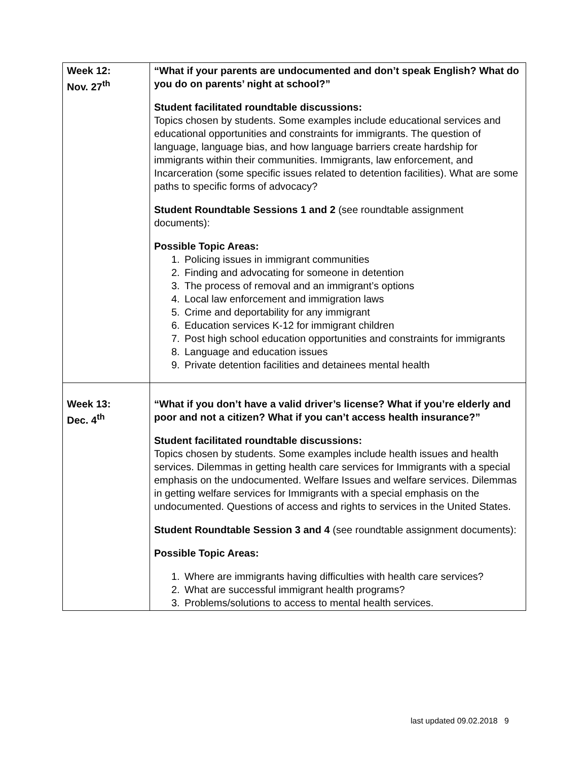| Week 12: Nov. 27<sup>th</sup> | “What if your parents are undocumented and don’t speak English? What do you do on parents’ night at school?” Student facilitated roundtable discussions: Topics chosen by students. Some examples include educational services and educational opportunities and constraints for immigrants. The question of language, language bias, and how language barriers create hardship for immigrants within their communities. Immigrants, law enforcement, and Incarceration (some specific issues related to detention facilities). What are some paths to specific forms of advocacy? Student Roundtable Sessions 1 and 2 (see roundtable assignment documents): Possible Topic Areas: 1. Policing issues in immigrant communities 2. Finding and advocating for someone in detention 3. The process of removal and an immigrant’s options 4. Local law enforcement and immigration laws 5. Crime and deportability for any immigrant 6. Education services K-12 for immigrant children 7. Post high school education opportunities and constraints for immigrants 8. Language and education issues 9. Private detention facilities and detainees mental health |
| Week 13: Dec. 4<sup>th</sup> | “What if you don’t have a valid driver’s license? What if you’re elderly and poor and not a citizen? What if you can’t access health insurance?” Student facilitated roundtable discussions: Topics chosen by students. Some examples include health issues and health services. Dilemmas in getting health care services for Immigrants with a special emphasis on the undocumented. Welfare Issues and welfare services. Dilemmas in getting welfare services for Immigrants with a special emphasis on the undocumented. Questions of access and rights to services in the United States. Student Roundtable Session 3 and 4 (see roundtable assignment documents): Possible Topic Areas: 1. Where are immigrants having difficulties with health care services? 2. What are successful immigrant health programs? 3. Problems/solutions to access to mental health services. |
last updated 09.02.2018 9